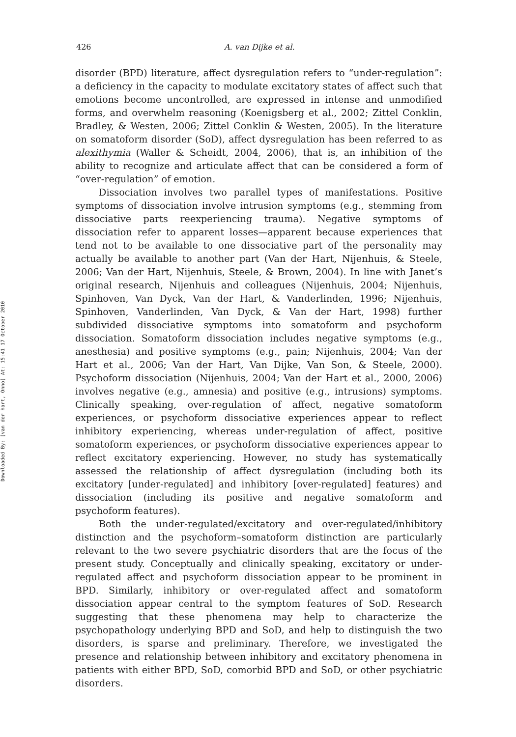Downloaded By: [van der hart, Onno] At: 15:41 17 October 2010
426 A. van Dijke et al.
disorder (BPD) literature, affect dysregulation refers to “under-regulation”: a deficiency in the capacity to modulate excitatory states of affect such that emotions become uncontrolled, are expressed in intense and unmodified forms, and overwhelm reasoning (Koenigsberg et al., 2002; Zittel Conklin, Bradley, & Westen, 2006; Zittel Conklin & Westen, 2005). In the literature on somatoform disorder (SoD), affect dysregulation has been referred to as alexithymia (Waller & Scheidt, 2004, 2006), that is, an inhibition of the ability to recognize and articulate affect that can be considered a form of “over-regulation” of emotion.
Dissociation involves two parallel types of manifestations. Positive symptoms of dissociation involve intrusion symptoms (e.g., stemming from dissociative parts reexperiencing trauma). Negative symptoms of dissociation refer to apparent losses—apparent because experiences that tend not to be available to one dissociative part of the personality may actually be available to another part (Van der Hart, Nijenhuis, & Steele, 2006; Van der Hart, Nijenhuis, Steele, & Brown, 2004). In line with Janet’s original research, Nijenhuis and colleagues (Nijenhuis, 2004; Nijenhuis, Spinhoven, Van Dyck, Van der Hart, & Vanderlinden, 1996; Nijenhuis, Spinhoven, Vanderlinden, Van Dyck, & Van der Hart, 1998) further subdivided dissociative symptoms into somatoform and psychoform dissociation. Somatoform dissociation includes negative symptoms (e.g., anesthesia) and positive symptoms (e.g., pain; Nijenhuis, 2004; Van der Hart et al., 2006; Van der Hart, Van Dijke, Van Son, & Steele, 2000). Psychoform dissociation (Nijenhuis, 2004; Van der Hart et al., 2000, 2006) involves negative (e.g., amnesia) and positive (e.g., intrusions) symptoms. Clinically speaking, over-regulation of affect, negative somatoform experiences, or psychoform dissociative experiences appear to reflect inhibitory experiencing, whereas under-regulation of affect, positive somatoform experiences, or psychoform dissociative experiences appear to reflect excitatory experiencing. However, no study has systematically assessed the relationship of affect dysregulation (including both its excitatory [under-regulated] and inhibitory [over-regulated] features) and dissociation (including its positive and negative somatoform and psychoform features).
Both the under-regulated/excitatory and over-regulated/inhibitory distinction and the psychoform–somatoform distinction are particularly relevant to the two severe psychiatric disorders that are the focus of the present study. Conceptually and clinically speaking, excitatory or under-regulated affect and psychoform dissociation appear to be prominent in BPD. Similarly, inhibitory or over-regulated affect and somatoform dissociation appear central to the symptom features of SoD. Research suggesting that these phenomena may help to characterize the psychopathology underlying BPD and SoD, and help to distinguish the two disorders, is sparse and preliminary. Therefore, we investigated the presence and relationship between inhibitory and excitatory phenomena in patients with either BPD, SoD, comorbid BPD and SoD, or other psychiatric disorders.